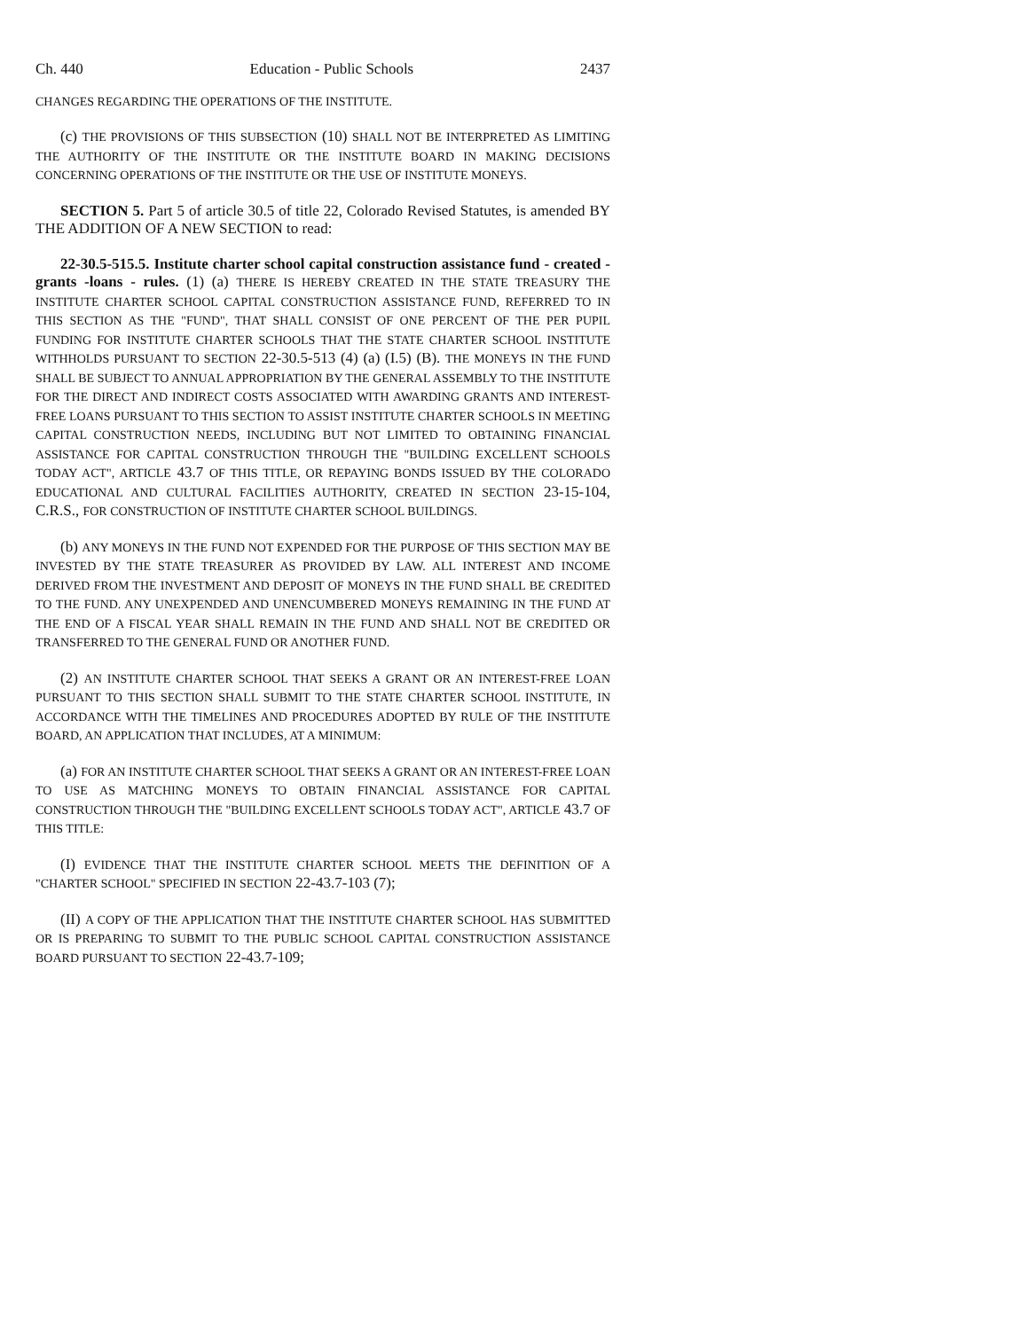Ch. 440 Education - Public Schools 2437
CHANGES REGARDING THE OPERATIONS OF THE INSTITUTE.
(c) THE PROVISIONS OF THIS SUBSECTION (10) SHALL NOT BE INTERPRETED AS LIMITING THE AUTHORITY OF THE INSTITUTE OR THE INSTITUTE BOARD IN MAKING DECISIONS CONCERNING OPERATIONS OF THE INSTITUTE OR THE USE OF INSTITUTE MONEYS.
SECTION 5. Part 5 of article 30.5 of title 22, Colorado Revised Statutes, is amended BY THE ADDITION OF A NEW SECTION to read:
22-30.5-515.5. Institute charter school capital construction assistance fund - created - grants -loans - rules. (1) (a) THERE IS HEREBY CREATED IN THE STATE TREASURY THE INSTITUTE CHARTER SCHOOL CAPITAL CONSTRUCTION ASSISTANCE FUND, REFERRED TO IN THIS SECTION AS THE "FUND", THAT SHALL CONSIST OF ONE PERCENT OF THE PER PUPIL FUNDING FOR INSTITUTE CHARTER SCHOOLS THAT THE STATE CHARTER SCHOOL INSTITUTE WITHHOLDS PURSUANT TO SECTION 22-30.5-513 (4) (a) (I.5) (B). THE MONEYS IN THE FUND SHALL BE SUBJECT TO ANNUAL APPROPRIATION BY THE GENERAL ASSEMBLY TO THE INSTITUTE FOR THE DIRECT AND INDIRECT COSTS ASSOCIATED WITH AWARDING GRANTS AND INTEREST-FREE LOANS PURSUANT TO THIS SECTION TO ASSIST INSTITUTE CHARTER SCHOOLS IN MEETING CAPITAL CONSTRUCTION NEEDS, INCLUDING BUT NOT LIMITED TO OBTAINING FINANCIAL ASSISTANCE FOR CAPITAL CONSTRUCTION THROUGH THE "BUILDING EXCELLENT SCHOOLS TODAY ACT", ARTICLE 43.7 OF THIS TITLE, OR REPAYING BONDS ISSUED BY THE COLORADO EDUCATIONAL AND CULTURAL FACILITIES AUTHORITY, CREATED IN SECTION 23-15-104, C.R.S., FOR CONSTRUCTION OF INSTITUTE CHARTER SCHOOL BUILDINGS.
(b) ANY MONEYS IN THE FUND NOT EXPENDED FOR THE PURPOSE OF THIS SECTION MAY BE INVESTED BY THE STATE TREASURER AS PROVIDED BY LAW. ALL INTEREST AND INCOME DERIVED FROM THE INVESTMENT AND DEPOSIT OF MONEYS IN THE FUND SHALL BE CREDITED TO THE FUND. ANY UNEXPENDED AND UNENCUMBERED MONEYS REMAINING IN THE FUND AT THE END OF A FISCAL YEAR SHALL REMAIN IN THE FUND AND SHALL NOT BE CREDITED OR TRANSFERRED TO THE GENERAL FUND OR ANOTHER FUND.
(2) AN INSTITUTE CHARTER SCHOOL THAT SEEKS A GRANT OR AN INTEREST-FREE LOAN PURSUANT TO THIS SECTION SHALL SUBMIT TO THE STATE CHARTER SCHOOL INSTITUTE, IN ACCORDANCE WITH THE TIMELINES AND PROCEDURES ADOPTED BY RULE OF THE INSTITUTE BOARD, AN APPLICATION THAT INCLUDES, AT A MINIMUM:
(a) FOR AN INSTITUTE CHARTER SCHOOL THAT SEEKS A GRANT OR AN INTEREST-FREE LOAN TO USE AS MATCHING MONEYS TO OBTAIN FINANCIAL ASSISTANCE FOR CAPITAL CONSTRUCTION THROUGH THE "BUILDING EXCELLENT SCHOOLS TODAY ACT", ARTICLE 43.7 OF THIS TITLE:
(I) EVIDENCE THAT THE INSTITUTE CHARTER SCHOOL MEETS THE DEFINITION OF A "CHARTER SCHOOL" SPECIFIED IN SECTION 22-43.7-103 (7);
(II) A COPY OF THE APPLICATION THAT THE INSTITUTE CHARTER SCHOOL HAS SUBMITTED OR IS PREPARING TO SUBMIT TO THE PUBLIC SCHOOL CAPITAL CONSTRUCTION ASSISTANCE BOARD PURSUANT TO SECTION 22-43.7-109;